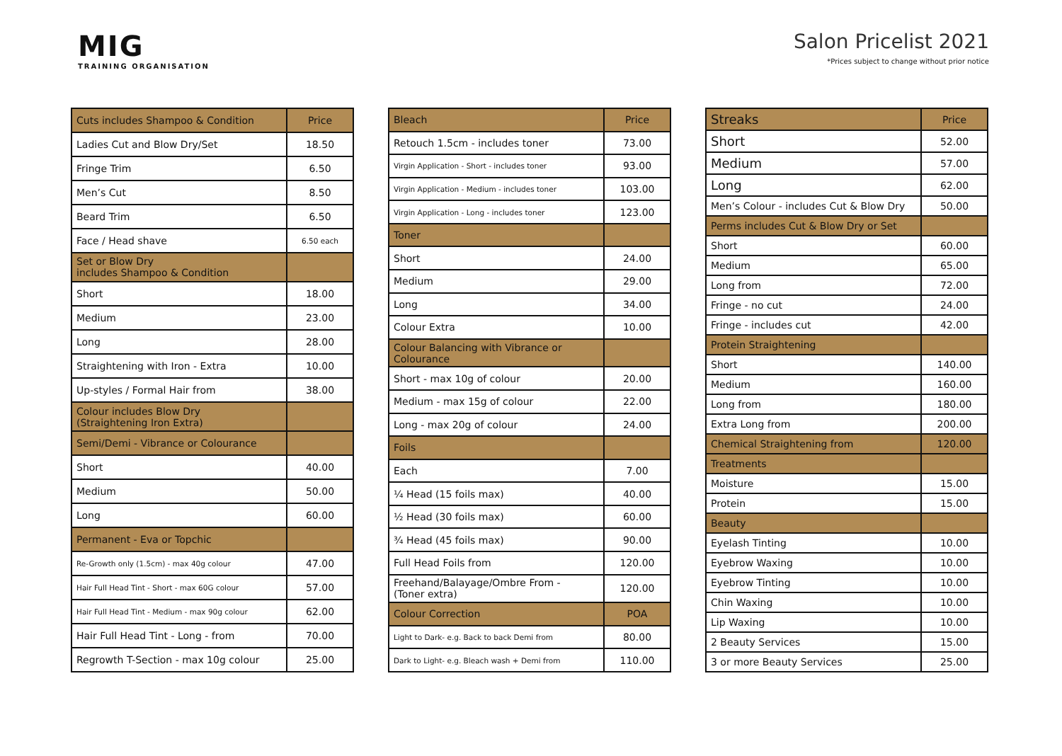MIG
TRAINING ORGANISATION
Salon Pricelist 2021
*Prices subject to change without prior notice
| Cuts includes Shampoo & Condition | Price |
| --- | --- |
| Ladies Cut and Blow Dry/Set | 18.50 |
| Fringe Trim | 6.50 |
| Men’s Cut | 8.50 |
| Beard Trim | 6.50 |
| Face / Head shave | 6.50 each |
| Set or Blow Dry includes Shampoo & Condition | |
| Short | 18.00 |
| Medium | 23.00 |
| Long | 28.00 |
| Straightening with Iron - Extra | 10.00 |
| Up-styles / Formal Hair from | 38.00 |
| Colour includes Blow Dry (Straightening Iron Extra) | |
| Semi/Demi - Vibrance or Colourance | |
| Short | 40.00 |
| Medium | 50.00 |
| Long | 60.00 |
| Permanent - Eva or Topchic | |
| Re-Growth only (1.5cm) - max 40g colour | 47.00 |
| Hair Full Head Tint - Short - max 60G colour | 57.00 |
| Hair Full Head Tint - Medium - max 90g colour | 62.00 |
| Hair Full Head Tint - Long - from | 70.00 |
| Regrowth T-Section - max 10g colour | 25.00 |
| Bleach | Price |
| --- | --- |
| Retouch 1.5cm - includes toner | 73.00 |
| Virgin Application - Short - includes toner | 93.00 |
| Virgin Application - Medium - includes toner | 103.00 |
| Virgin Application - Long - includes toner | 123.00 |
| Toner | |
| Short | 24.00 |
| Medium | 29.00 |
| Long | 34.00 |
| Colour Extra | 10.00 |
| Colour Balancing with Vibrance or Colourance | |
| Short - max 10g of colour | 20.00 |
| Medium - max 15g of colour | 22.00 |
| Long - max 20g of colour | 24.00 |
| Foils | |
| Each | 7.00 |
| ¼ Head (15 foils max) | 40.00 |
| ½ Head (30 foils max) | 60.00 |
| ¾ Head (45 foils max) | 90.00 |
| Full Head Foils from | 120.00 |
| Freehand/Balayage/Ombre From - (Toner extra) | 120.00 |
| Colour Correction | POA |
| Light to Dark- e.g. Back to back Demi from | 80.00 |
| Dark to Light- e.g. Bleach wash + Demi from | 110.00 |
| Streaks | Price |
| Short | 52.00 |
| Medium | 57.00 |
| Long | 62.00 |
| Men’s Colour - includes Cut & Blow Dry | 50.00 |
| Perms includes Cut & Blow Dry or Set | |
| Short | 60.00 |
| Medium | 65.00 |
| Long from | 72.00 |
| Fringe - no cut | 24.00 |
| Fringe - includes cut | 42.00 |
| Protein Straightening | |
| Short | 140.00 |
| Medium | 160.00 |
| Long from | 180.00 |
| Extra Long from | 200.00 |
| Chemical Straightening from | 120.00 |
| Treatments | |
| Moisture | 15.00 |
| Protein | 15.00 |
| Beauty | |
| Eyelash Tinting | 10.00 |
| Eyebrow Waxing | 10.00 |
| Eyebrow Tinting | 10.00 |
| Chin Waxing | 10.00 |
| Lip Waxing | 10.00 |
| 2 Beauty Services | 15.00 |
| 3 or more Beauty Services | 25.00 |